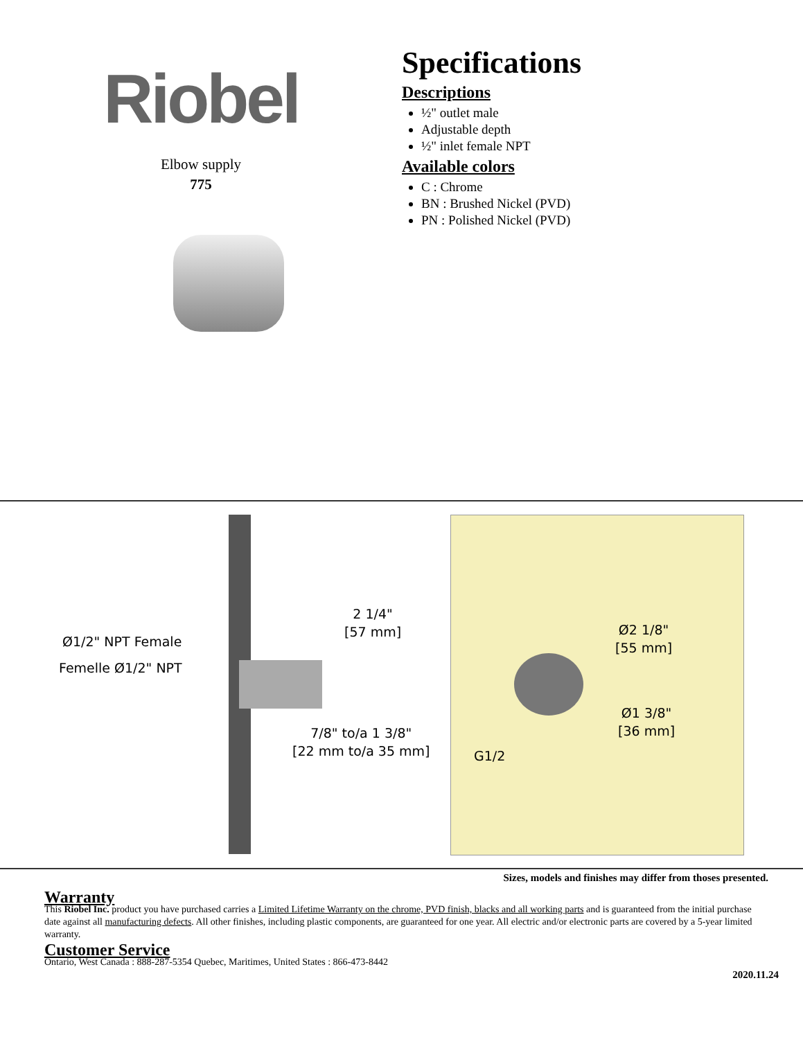Riobel
Elbow supply
775
Specifications
Descriptions
½" outlet male
Adjustable depth
½" inlet female NPT
Available colors
C : Chrome
BN : Brushed Nickel (PVD)
PN : Polished Nickel (PVD)
Ø1/2" NPT Female
Femelle Ø1/2" NPT
2 1/4"
[57 mm]
7/8" to/a 1 3/8"
[22 mm to/a 35 mm]
Ø2 1/8"
[55 mm]
Ø1 3/8"
[36 mm]
G1/2
Sizes, models and finishes may differ from thoses presented.
Warranty
This Riobel Inc. product you have purchased carries a Limited Lifetime Warranty on the chrome, PVD finish, blacks and all working parts and is guaranteed from the initial purchase date against all manufacturing defects. All other finishes, including plastic components, are guaranteed for one year. All electric and/or electronic parts are covered by a 5-year limited warranty.
Customer Service
Ontario, West Canada : 888-287-5354 Quebec, Maritimes, United States : 866-473-8442
2020.11.24